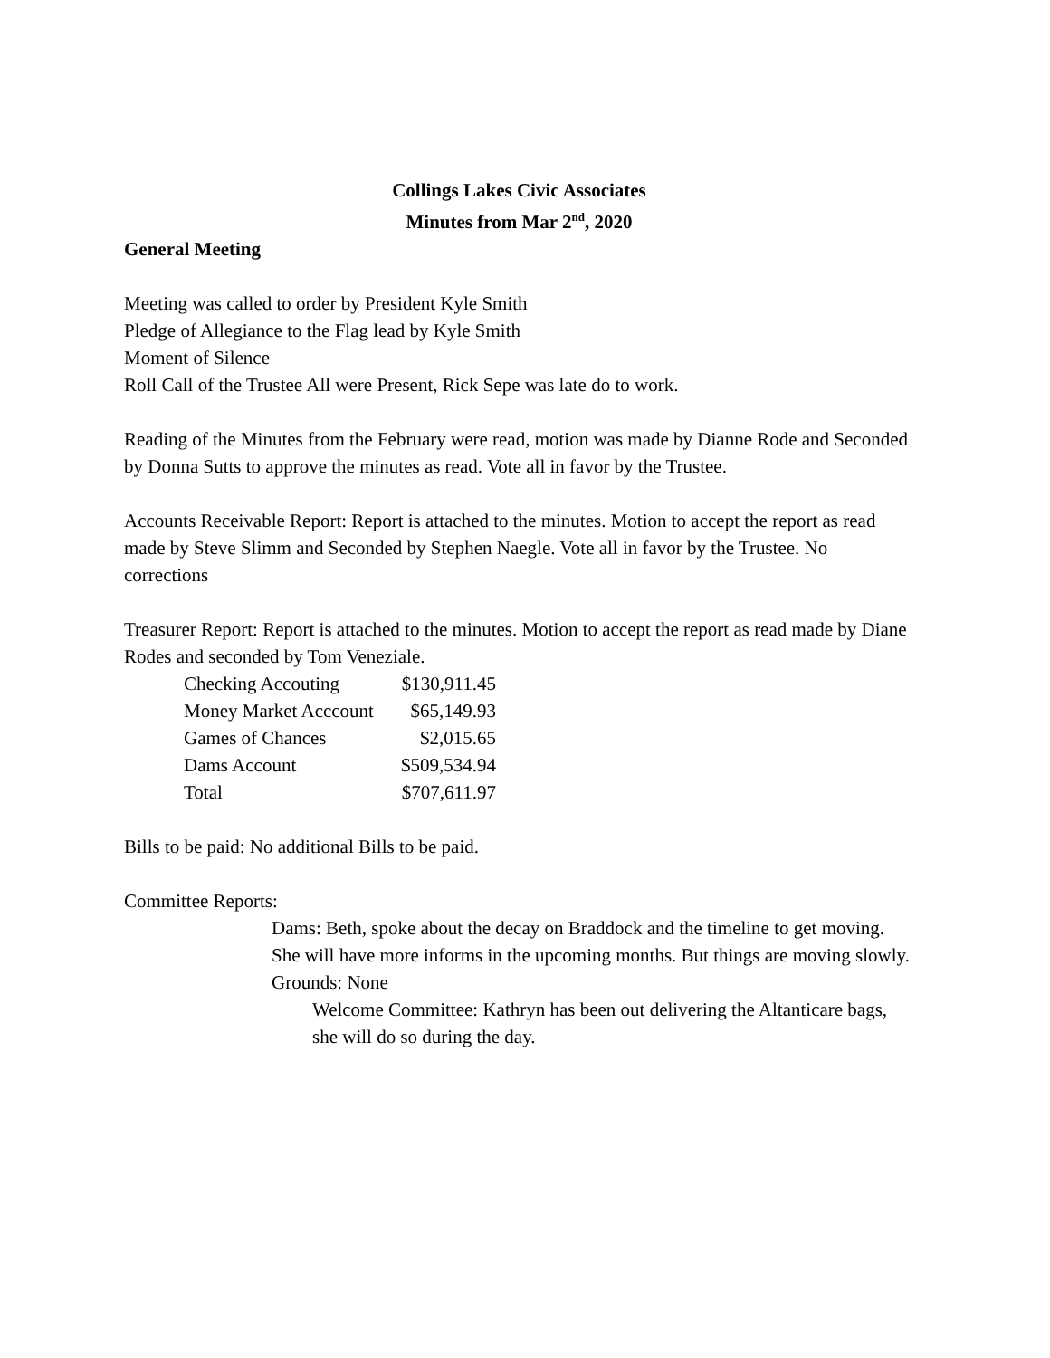Collings Lakes Civic Associates
Minutes from Mar 2<sup>nd</sup>, 2020
General Meeting
Meeting was called to order by President Kyle Smith
Pledge of Allegiance to the Flag lead by Kyle Smith
Moment of Silence
Roll Call of the Trustee All were Present, Rick Sepe was late do to work.
Reading of the Minutes from the February were read, motion was made by Dianne Rode and Seconded by Donna Sutts to approve the minutes as read. Vote all in favor by the Trustee.
Accounts Receivable Report: Report is attached to the minutes. Motion to accept the report as read made by Steve Slimm and Seconded by Stephen Naegle. Vote all in favor by the Trustee. No corrections
Treasurer Report: Report is attached to the minutes. Motion to accept the report as read made by Diane Rodes and seconded by Tom Veneziale.
| Checking Accouting | $130,911.45 |
| Money Market Acccount | $65,149.93 |
| Games of Chances | $2,015.65 |
| Dams Account | $509,534.94 |
| Total | $707,611.97 |
Bills to be paid: No additional Bills to be paid.
Committee Reports:
Dams: Beth, spoke about the decay on Braddock and the timeline to get moving. She will have more informs in the upcoming months. But things are moving slowly.
Grounds: None
Welcome Committee: Kathryn has been out delivering the Altanticare bags, she will do so during the day.